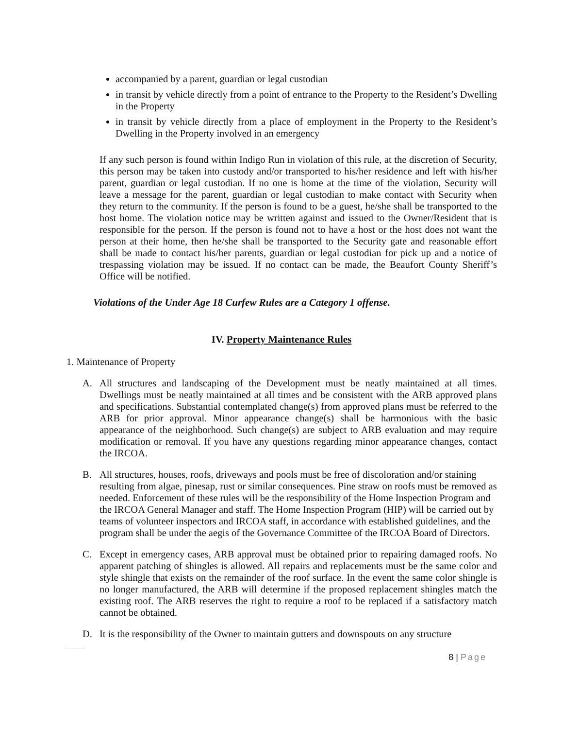accompanied by a parent, guardian or legal custodian
in transit by vehicle directly from a point of entrance to the Property to the Resident’s Dwelling in the Property
in transit by vehicle directly from a place of employment in the Property to the Resident’s Dwelling in the Property involved in an emergency
If any such person is found within Indigo Run in violation of this rule, at the discretion of Security, this person may be taken into custody and/or transported to his/her residence and left with his/her parent, guardian or legal custodian. If no one is home at the time of the violation, Security will leave a message for the parent, guardian or legal custodian to make contact with Security when they return to the community. If the person is found to be a guest, he/she shall be transported to the host home. The violation notice may be written against and issued to the Owner/Resident that is responsible for the person. If the person is found not to have a host or the host does not want the person at their home, then he/she shall be transported to the Security gate and reasonable effort shall be made to contact his/her parents, guardian or legal custodian for pick up and a notice of trespassing violation may be issued. If no contact can be made, the Beaufort County Sheriff’s Office will be notified.
Violations of the Under Age 18 Curfew Rules are a Category 1 offense.
IV. Property Maintenance Rules
1. Maintenance of Property
A. All structures and landscaping of the Development must be neatly maintained at all times. Dwellings must be neatly maintained at all times and be consistent with the ARB approved plans and specifications. Substantial contemplated change(s) from approved plans must be referred to the ARB for prior approval. Minor appearance change(s) shall be harmonious with the basic appearance of the neighborhood. Such change(s) are subject to ARB evaluation and may require modification or removal. If you have any questions regarding minor appearance changes, contact the IRCOA.
B. All structures, houses, roofs, driveways and pools must be free of discoloration and/or staining resulting from algae, pinesap, rust or similar consequences. Pine straw on roofs must be removed as needed. Enforcement of these rules will be the responsibility of the Home Inspection Program and the IRCOA General Manager and staff. The Home Inspection Program (HIP) will be carried out by teams of volunteer inspectors and IRCOA staff, in accordance with established guidelines, and the program shall be under the aegis of the Governance Committee of the IRCOA Board of Directors.
C. Except in emergency cases, ARB approval must be obtained prior to repairing damaged roofs. No apparent patching of shingles is allowed. All repairs and replacements must be the same color and style shingle that exists on the remainder of the roof surface. In the event the same color shingle is no longer manufactured, the ARB will determine if the proposed replacement shingles match the existing roof. The ARB reserves the right to require a roof to be replaced if a satisfactory match cannot be obtained.
D. It is the responsibility of the Owner to maintain gutters and downspouts on any structure
8 | Page